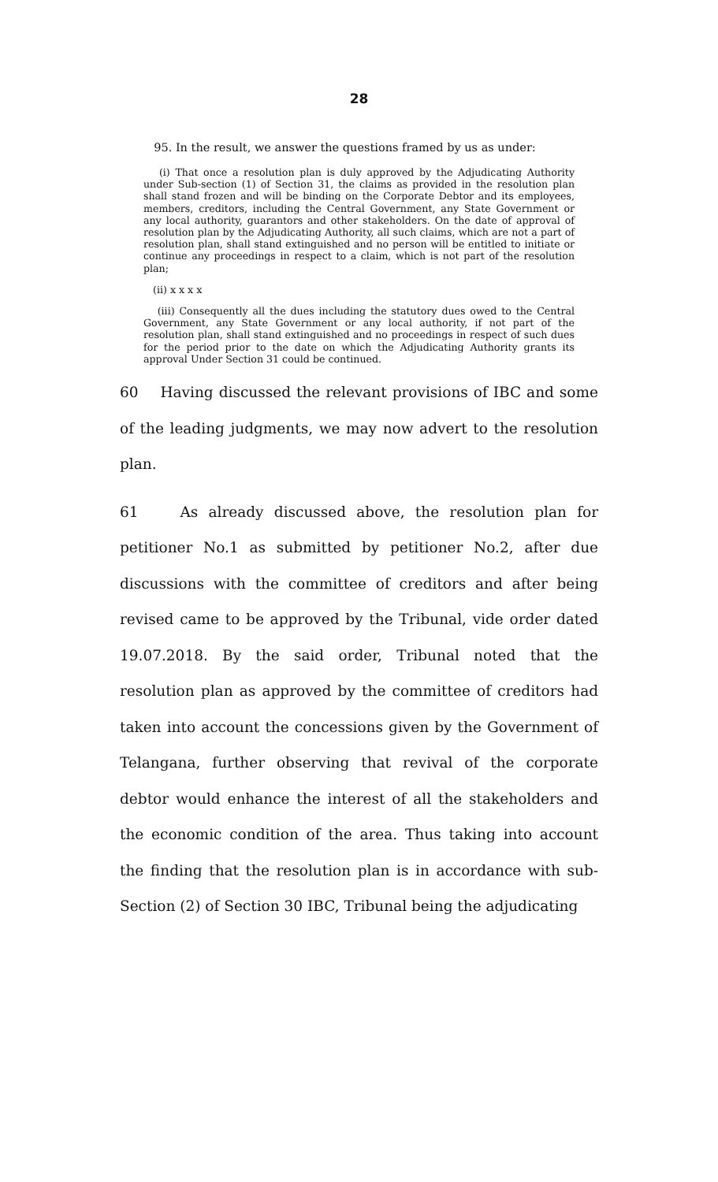28
95. In the result, we answer the questions framed by us as under:
(i) That once a resolution plan is duly approved by the Adjudicating Authority under Sub-section (1) of Section 31, the claims as provided in the resolution plan shall stand frozen and will be binding on the Corporate Debtor and its employees, members, creditors, including the Central Government, any State Government or any local authority, guarantors and other stakeholders. On the date of approval of resolution plan by the Adjudicating Authority, all such claims, which are not a part of resolution plan, shall stand extinguished and no person will be entitled to initiate or continue any proceedings in respect to a claim, which is not part of the resolution plan;
(ii) x x x x
(iii) Consequently all the dues including the statutory dues owed to the Central Government, any State Government or any local authority, if not part of the resolution plan, shall stand extinguished and no proceedings in respect of such dues for the period prior to the date on which the Adjudicating Authority grants its approval Under Section 31 could be continued.
60 Having discussed the relevant provisions of IBC and some of the leading judgments, we may now advert to the resolution plan.
61 As already discussed above, the resolution plan for petitioner No.1 as submitted by petitioner No.2, after due discussions with the committee of creditors and after being revised came to be approved by the Tribunal, vide order dated 19.07.2018. By the said order, Tribunal noted that the resolution plan as approved by the committee of creditors had taken into account the concessions given by the Government of Telangana, further observing that revival of the corporate debtor would enhance the interest of all the stakeholders and the economic condition of the area. Thus taking into account the finding that the resolution plan is in accordance with sub-Section (2) of Section 30 IBC, Tribunal being the adjudicating